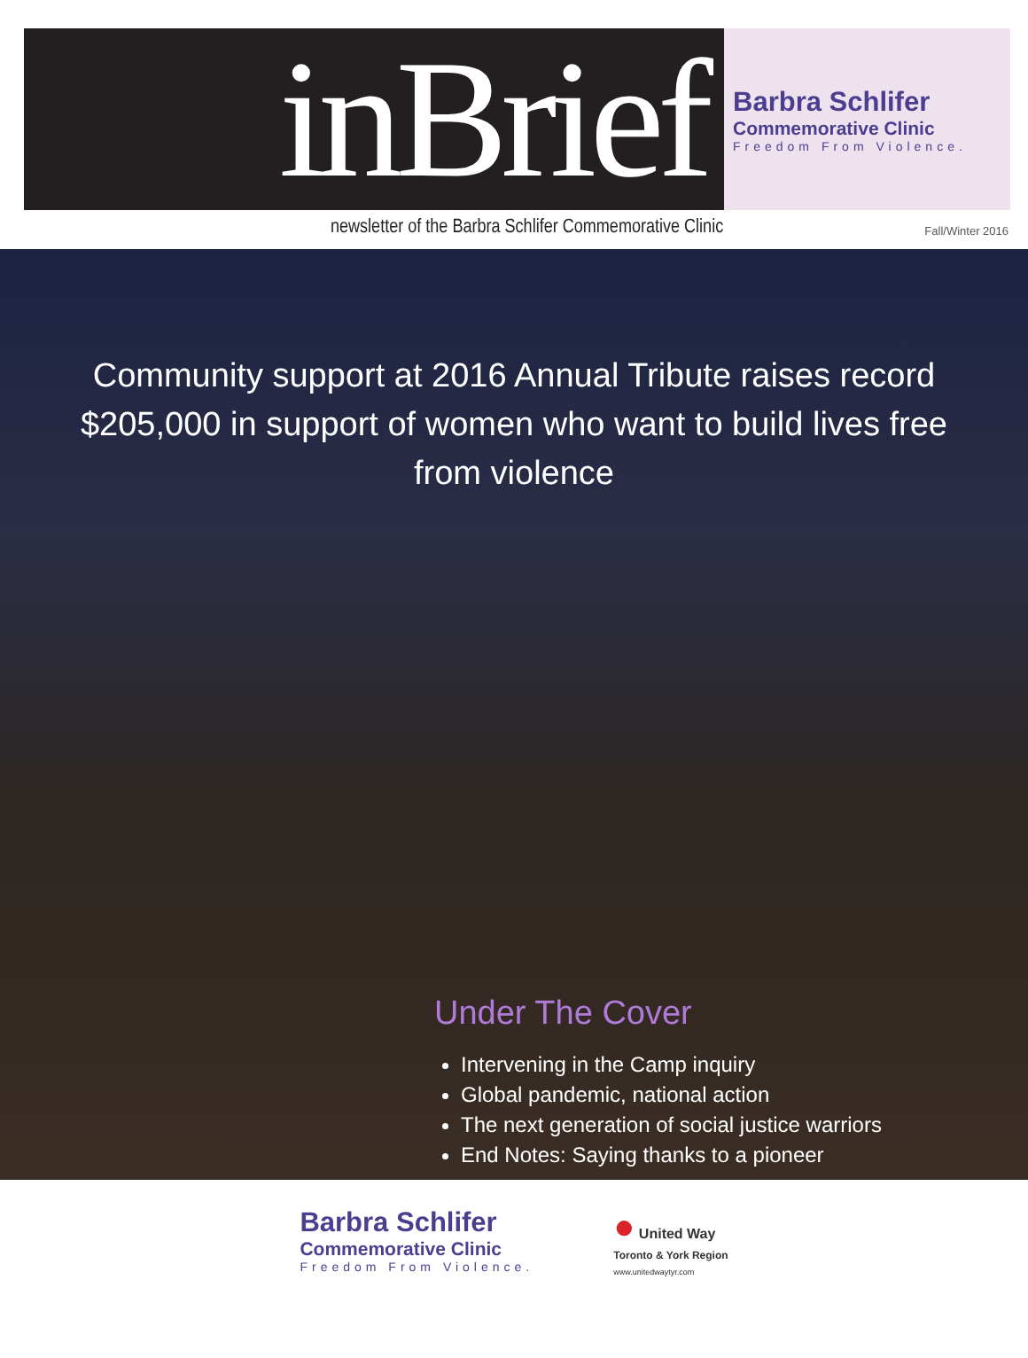inBrief
Barbra Schlifer
Commemorative Clinic
Freedom From Violence.
newsletter of the Barbra Schlifer Commemorative Clinic Fall/Winter 2016
Community support at 2016 Annual Tribute raises record $205,000 in support of women who want to build lives free from violence
Under The Cover
Intervening in the Camp inquiry
Global pandemic, national action
The next generation of social justice warriors
End Notes: Saying thanks to a pioneer
Barbra Schlifer
Commemorative Clinic
Freedom From Violence.
● United Way
Toronto & York Region
www.unitedwaytyr.com